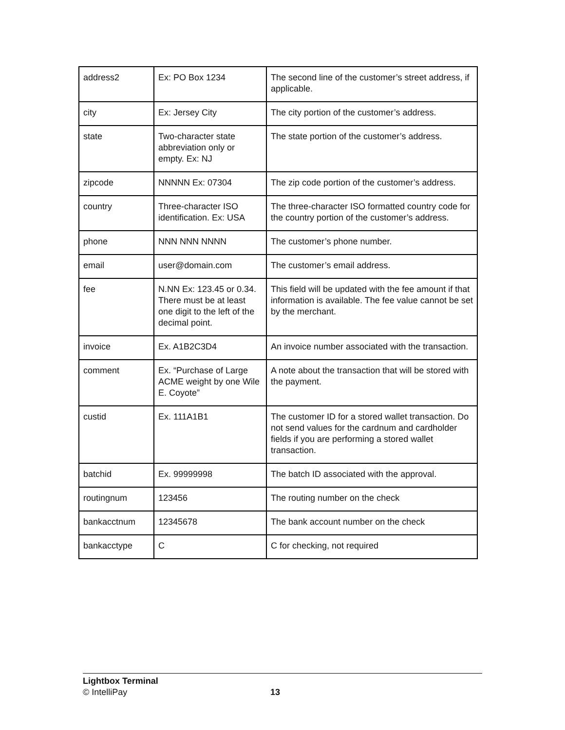| address2 | Ex: PO Box 1234 | The second line of the customer’s street address, if applicable. |
| city | Ex: Jersey City | The city portion of the customer’s address. |
| state | Two-character state abbreviation only or empty. Ex: NJ | The state portion of the customer’s address. |
| zipcode | NNNNN Ex: 07304 | The zip code portion of the customer’s address. |
| country | Three-character ISO identification. Ex: USA | The three-character ISO formatted country code for the country portion of the customer’s address. |
| phone | NNN NNN NNNN | The customer’s phone number. |
| email | user@domain.com | The customer’s email address. |
| fee | N.NN Ex: 123.45 or 0.34. There must be at least one digit to the left of the decimal point. | This field will be updated with the fee amount if that information is available. The fee value cannot be set by the merchant. |
| invoice | Ex. A1B2C3D4 | An invoice number associated with the transaction. |
| comment | Ex. “Purchase of Large ACME weight by one Wile E. Coyote” | A note about the transaction that will be stored with the payment. |
| custid | Ex. 111A1B1 | The customer ID for a stored wallet transaction. Do not send values for the cardnum and cardholder fields if you are performing a stored wallet transaction. |
| batchid | Ex. 99999998 | The batch ID associated with the approval. |
| routingnum | 123456 | The routing number on the check |
| bankacctnum | 12345678 | The bank account number on the check |
| bankacctype | C | C for checking, not required |
Lightbox Terminal
© IntelliPay
13